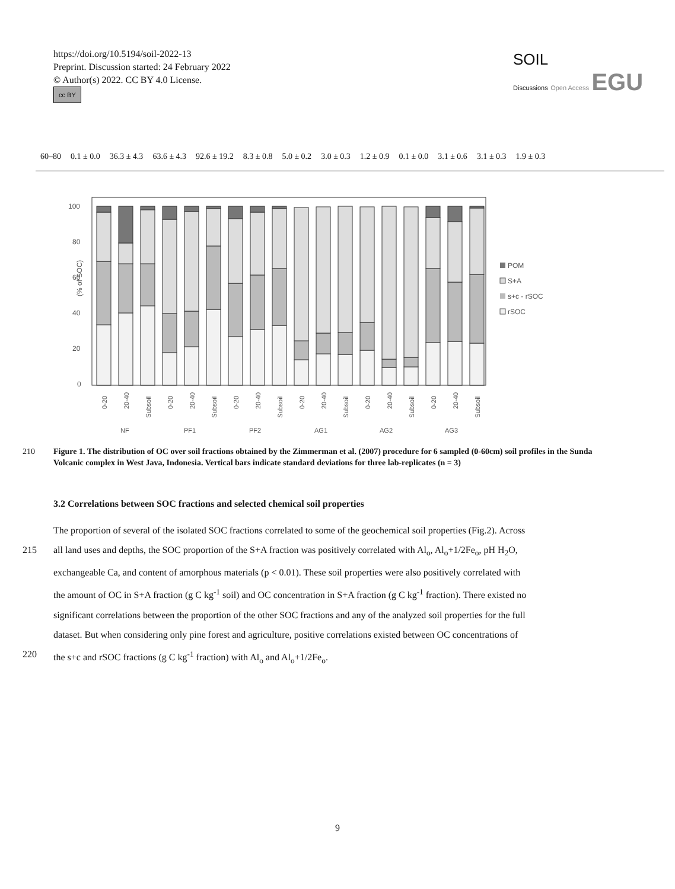https://doi.org/10.5194/soil-2022-13
Preprint. Discussion started: 24 February 2022
© Author(s) 2022. CC BY 4.0 License.
cc BY
SOIL
Discussions Open Access EGU
| 60–80 | 0.1 ± 0.0 | 36.3 ± 4.3 | 63.6 ± 4.3 | 92.6 ± 19.2 | 8.3 ± 0.8 | 5.0 ± 0.2 | 3.0 ± 0.3 | 1.2 ± 0.9 | 0.1 ± 0.0 | 3.1 ± 0.6 | 3.1 ± 0.3 | 1.9 ± 0.3 |
100
80
60
40
20
0
(% of SOC)
POM
S+A
s+c - rSOC
rSOC
NF
PF1
PF2
AG1
AG2
AG3
0-20
20-40
Subsoil
0-20
20-40
Subsoil
0-20
20-40
Subsoil
0-20
20-40
Subsoil
0-20
20-40
Subsoil
0-20
20-40
Subsoil
210 Figure 1. The distribution of OC over soil fractions obtained by the Zimmerman et al. (2007) procedure for 6 sampled (0-60cm) soil profiles in the Sunda Volcanic complex in West Java, Indonesia. Vertical bars indicate standard deviations for three lab-replicates (n = 3)
3.2 Correlations between SOC fractions and selected chemical soil properties
The proportion of several of the isolated SOC fractions correlated to some of the geochemical soil properties (Fig.2). Across
215 all land uses and depths, the SOC proportion of the S+A fraction was positively correlated with Al<sub>o</sub>, Al<sub>o</sub>+1/2Fe<sub>o</sub>, pH H<sub>2</sub>O,
exchangeable Ca, and content of amorphous materials (p < 0.01). These soil properties were also positively correlated with
the amount of OC in S+A fraction (g C kg<sup>-1</sup> soil) and OC concentration in S+A fraction (g C kg<sup>-1</sup> fraction). There existed no
significant correlations between the proportion of the other SOC fractions and any of the analyzed soil properties for the full
dataset. But when considering only pine forest and agriculture, positive correlations existed between OC concentrations of
220 the s+c and rSOC fractions (g C kg<sup>-1</sup> fraction) with Al<sub>o</sub> and Al<sub>o</sub>+1/2Fe<sub>o</sub>.
9